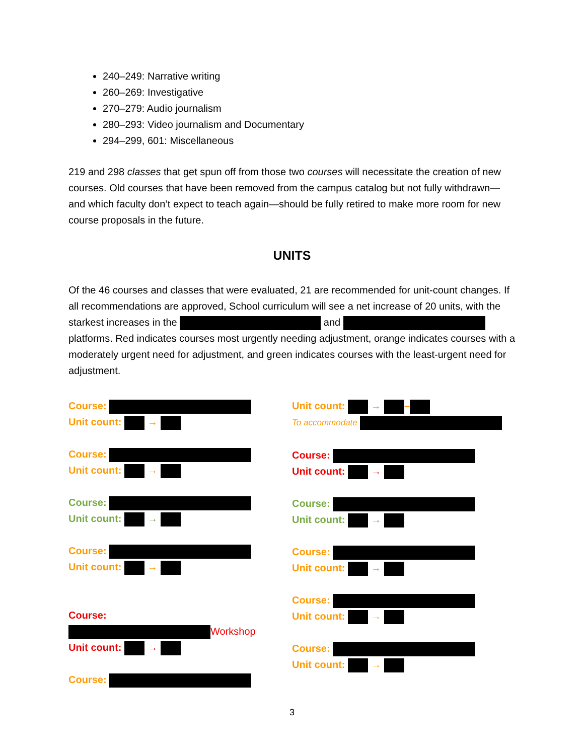240–249: Narrative writing
260–269: Investigative
270–279: Audio journalism
280–293: Video journalism and Documentary
294–299, 601: Miscellaneous
219 and 298 classes that get spun off from those two courses will necessitate the creation of new courses. Old courses that have been removed from the campus catalog but not fully withdrawn—and which faculty don’t expect to teach again—should be fully retired to make more room for new course proposals in the future.
UNITS
Of the 46 courses and classes that were evaluated, 21 are recommended for unit-count changes. If all recommendations are approved, School curriculum will see a net increase of 20 units, with the starkest increases in the and platforms. Red indicates courses most urgently needing adjustment, orange indicates courses with a moderately urgent need for adjustment, and green indicates courses with the least-urgent need for adjustment.
Course:
Unit count: →
Course:
Unit count: →
Course:
Unit count: →
Course:
Unit count: →
Course:
Workshop
Unit count: →
Course:
Unit count: → –
To accommodate
Course:
Unit count: →
Course:
Unit count: →
Course:
Unit count: →
Course:
Unit count: →
Course:
Unit count: →
3